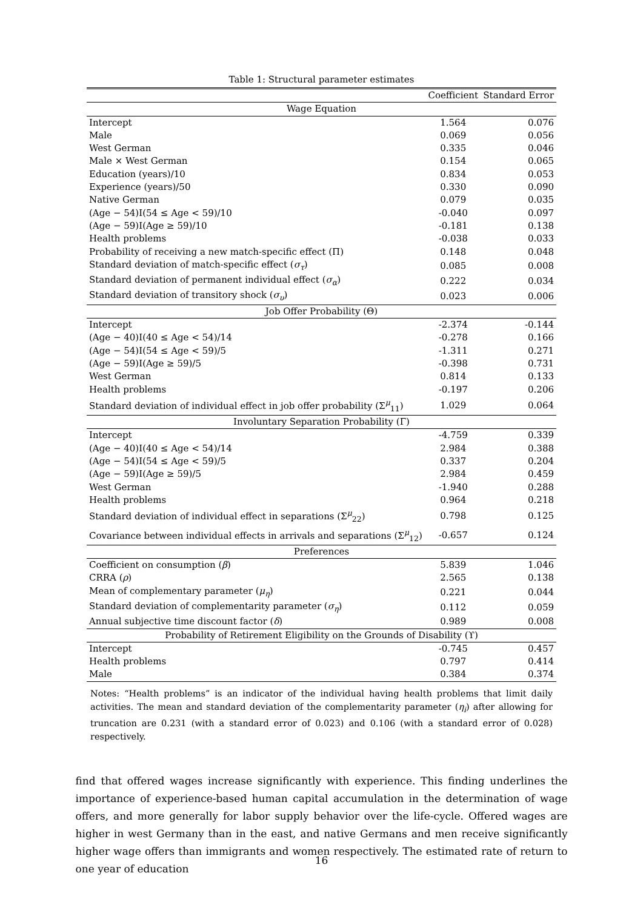Table 1: Structural parameter estimates
| | Coefficient | Standard Error |
| --- | --- | --- |
| Wage Equation | | |
| Intercept | 1.564 | 0.076 |
| Male | 0.069 | 0.056 |
| West German | 0.335 | 0.046 |
| Male × West German | 0.154 | 0.065 |
| Education (years)/10 | 0.834 | 0.053 |
| Experience (years)/50 | 0.330 | 0.090 |
| Native German | 0.079 | 0.035 |
| (Age − 54)I(54 ≤ Age < 59)/10 | -0.040 | 0.097 |
| (Age − 59)I(Age ≥ 59)/10 | -0.181 | 0.138 |
| Health problems | -0.038 | 0.033 |
| Probability of receiving a new match-specific effect (Π) | 0.148 | 0.048 |
| Standard deviation of match-specific effect ( σ<sub>τ</sub> ) | 0.085 | 0.008 |
| Standard deviation of permanent individual effect ( σ<sub>α</sub> ) | 0.222 | 0.034 |
| Standard deviation of transitory shock ( σ<sub>υ</sub> ) | 0.023 | 0.006 |
| Job Offer Probability (Θ) | | |
| Intercept | -2.374 | -0.144 |
| (Age − 40)I(40 ≤ Age < 54)/14 | -0.278 | 0.166 |
| (Age − 54)I(54 ≤ Age < 59)/5 | -1.311 | 0.271 |
| (Age − 59)I(Age ≥ 59)/5 | -0.398 | 0.731 |
| West German | 0.814 | 0.133 |
| Health problems | -0.197 | 0.206 |
| Standard deviation of individual effect in job offer probability (Σ<sup>μ</sup><sub>11</sub>) | 1.029 | 0.064 |
| Involuntary Separation Probability (Γ) | | |
| Intercept | -4.759 | 0.339 |
| (Age − 40)I(40 ≤ Age < 54)/14 | 2.984 | 0.388 |
| (Age − 54)I(54 ≤ Age < 59)/5 | 0.337 | 0.204 |
| (Age − 59)I(Age ≥ 59)/5 | 2.984 | 0.459 |
| West German | -1.940 | 0.288 |
| Health problems | 0.964 | 0.218 |
| Standard deviation of individual effect in separations (Σ<sup>μ</sup><sub>22</sub>) | 0.798 | 0.125 |
| Covariance between individual effects in arrivals and separations (Σ<sup>μ</sup><sub>12</sub>) | -0.657 | 0.124 |
| Preferences | | |
| Coefficient on consumption ( β ) | 5.839 | 1.046 |
| CRRA ( ρ ) | 2.565 | 0.138 |
| Mean of complementary parameter ( μ<sub>η</sub> ) | 0.221 | 0.044 |
| Standard deviation of complementarity parameter ( σ<sub>η</sub> ) | 0.112 | 0.059 |
| Annual subjective time discount factor ( δ ) | 0.989 | 0.008 |
| Probability of Retirement Eligibility on the Grounds of Disability (ϒ) | | |
| Intercept | -0.745 | 0.457 |
| Health problems | 0.797 | 0.414 |
| Male | 0.384 | 0.374 |
Notes: “Health problems” is an indicator of the individual having health problems that limit daily activities. The mean and standard deviation of the complementarity parameter (η<sub>i</sub>) after allowing for truncation are 0.231 (with a standard error of 0.023) and 0.106 (with a standard error of 0.028) respectively.
find that offered wages increase significantly with experience. This finding underlines the importance of experience-based human capital accumulation in the determination of wage offers, and more generally for labor supply behavior over the life-cycle. Offered wages are higher in west Germany than in the east, and native Germans and men receive significantly higher wage offers than immigrants and women respectively. The estimated rate of return to one year of education
16